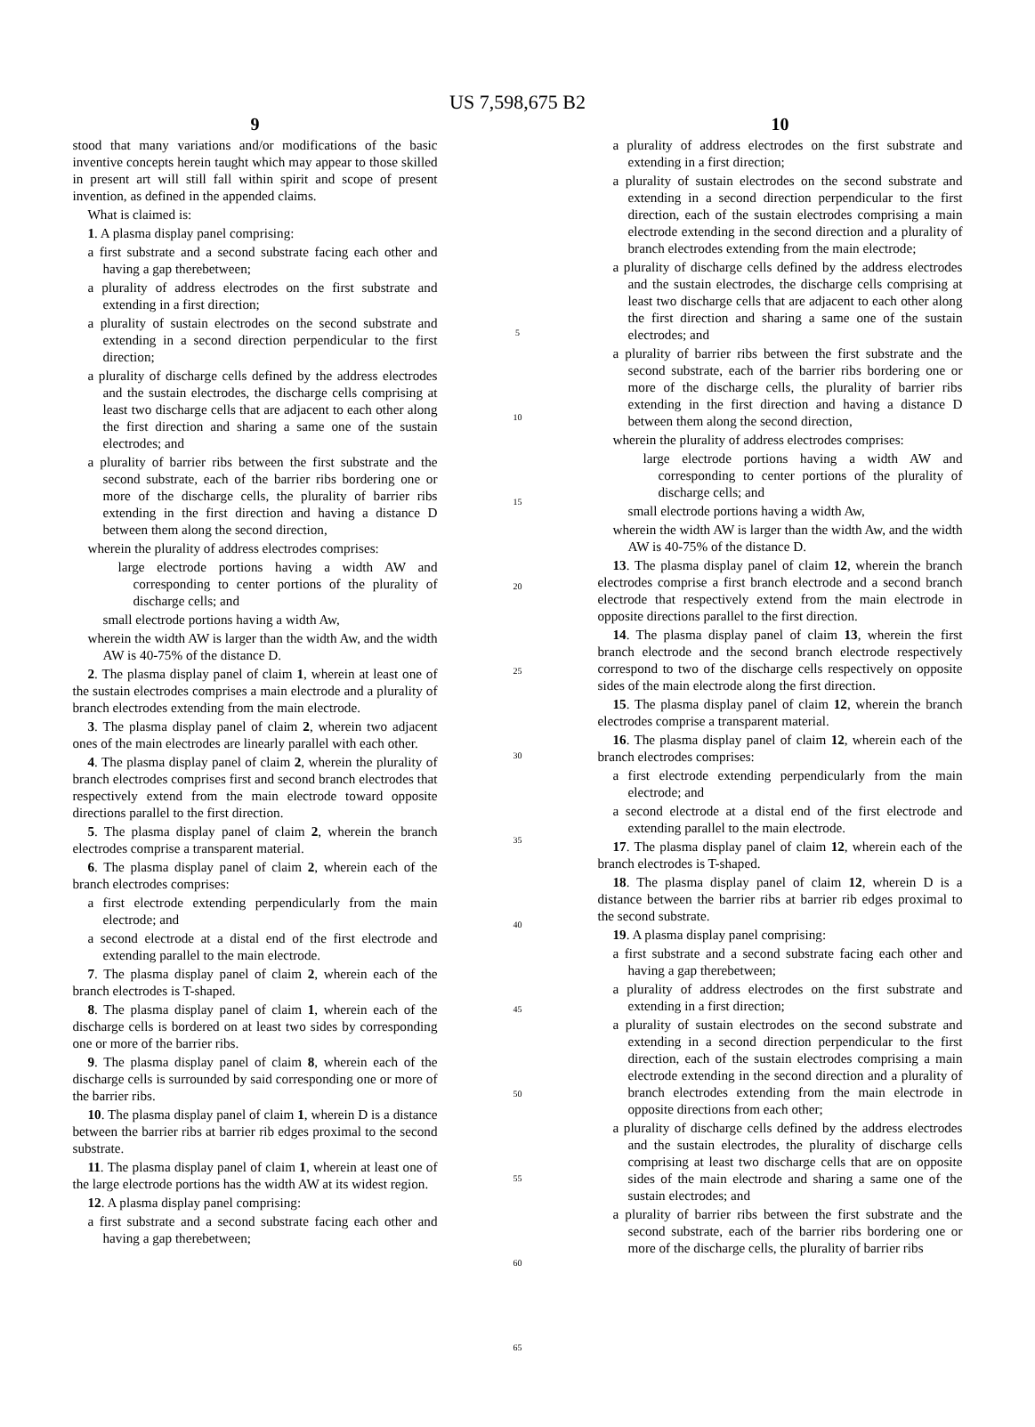US 7,598,675 B2
9
stood that many variations and/or modifications of the basic inventive concepts herein taught which may appear to those skilled in present art will still fall within spirit and scope of present invention, as defined in the appended claims.
What is claimed is:
1. A plasma display panel comprising:
a first substrate and a second substrate facing each other and having a gap therebetween;
a plurality of address electrodes on the first substrate and extending in a first direction;
a plurality of sustain electrodes on the second substrate and extending in a second direction perpendicular to the first direction;
a plurality of discharge cells defined by the address electrodes and the sustain electrodes, the discharge cells comprising at least two discharge cells that are adjacent to each other along the first direction and sharing a same one of the sustain electrodes; and
a plurality of barrier ribs between the first substrate and the second substrate, each of the barrier ribs bordering one or more of the discharge cells, the plurality of barrier ribs extending in the first direction and having a distance D between them along the second direction,
wherein the plurality of address electrodes comprises:
large electrode portions having a width AW and corresponding to center portions of the plurality of discharge cells; and
small electrode portions having a width Aw,
wherein the width AW is larger than the width Aw, and the width AW is 40-75% of the distance D.
2. The plasma display panel of claim 1, wherein at least one of the sustain electrodes comprises a main electrode and a plurality of branch electrodes extending from the main electrode.
3. The plasma display panel of claim 2, wherein two adjacent ones of the main electrodes are linearly parallel with each other.
4. The plasma display panel of claim 2, wherein the plurality of branch electrodes comprises first and second branch electrodes that respectively extend from the main electrode toward opposite directions parallel to the first direction.
5. The plasma display panel of claim 2, wherein the branch electrodes comprise a transparent material.
6. The plasma display panel of claim 2, wherein each of the branch electrodes comprises:
a first electrode extending perpendicularly from the main electrode; and
a second electrode at a distal end of the first electrode and extending parallel to the main electrode.
7. The plasma display panel of claim 2, wherein each of the branch electrodes is T-shaped.
8. The plasma display panel of claim 1, wherein each of the discharge cells is bordered on at least two sides by corresponding one or more of the barrier ribs.
9. The plasma display panel of claim 8, wherein each of the discharge cells is surrounded by said corresponding one or more of the barrier ribs.
10. The plasma display panel of claim 1, wherein D is a distance between the barrier ribs at barrier rib edges proximal to the second substrate.
11. The plasma display panel of claim 1, wherein at least one of the large electrode portions has the width AW at its widest region.
12. A plasma display panel comprising:
a first substrate and a second substrate facing each other and having a gap therebetween;
5
10
15
20
25
30
35
40
45
50
55
60
65
10
a plurality of address electrodes on the first substrate and extending in a first direction;
a plurality of sustain electrodes on the second substrate and extending in a second direction perpendicular to the first direction, each of the sustain electrodes comprising a main electrode extending in the second direction and a plurality of branch electrodes extending from the main electrode;
a plurality of discharge cells defined by the address electrodes and the sustain electrodes, the discharge cells comprising at least two discharge cells that are adjacent to each other along the first direction and sharing a same one of the sustain electrodes; and
a plurality of barrier ribs between the first substrate and the second substrate, each of the barrier ribs bordering one or more of the discharge cells, the plurality of barrier ribs extending in the first direction and having a distance D between them along the second direction,
wherein the plurality of address electrodes comprises:
large electrode portions having a width AW and corresponding to center portions of the plurality of discharge cells; and
small electrode portions having a width Aw,
wherein the width AW is larger than the width Aw, and the width AW is 40-75% of the distance D.
13. The plasma display panel of claim 12, wherein the branch electrodes comprise a first branch electrode and a second branch electrode that respectively extend from the main electrode in opposite directions parallel to the first direction.
14. The plasma display panel of claim 13, wherein the first branch electrode and the second branch electrode respectively correspond to two of the discharge cells respectively on opposite sides of the main electrode along the first direction.
15. The plasma display panel of claim 12, wherein the branch electrodes comprise a transparent material.
16. The plasma display panel of claim 12, wherein each of the branch electrodes comprises:
a first electrode extending perpendicularly from the main electrode; and
a second electrode at a distal end of the first electrode and extending parallel to the main electrode.
17. The plasma display panel of claim 12, wherein each of the branch electrodes is T-shaped.
18. The plasma display panel of claim 12, wherein D is a distance between the barrier ribs at barrier rib edges proximal to the second substrate.
19. A plasma display panel comprising:
a first substrate and a second substrate facing each other and having a gap therebetween;
a plurality of address electrodes on the first substrate and extending in a first direction;
a plurality of sustain electrodes on the second substrate and extending in a second direction perpendicular to the first direction, each of the sustain electrodes comprising a main electrode extending in the second direction and a plurality of branch electrodes extending from the main electrode in opposite directions from each other;
a plurality of discharge cells defined by the address electrodes and the sustain electrodes, the plurality of discharge cells comprising at least two discharge cells that are on opposite sides of the main electrode and sharing a same one of the sustain electrodes; and
a plurality of barrier ribs between the first substrate and the second substrate, each of the barrier ribs bordering one or more of the discharge cells, the plurality of barrier ribs